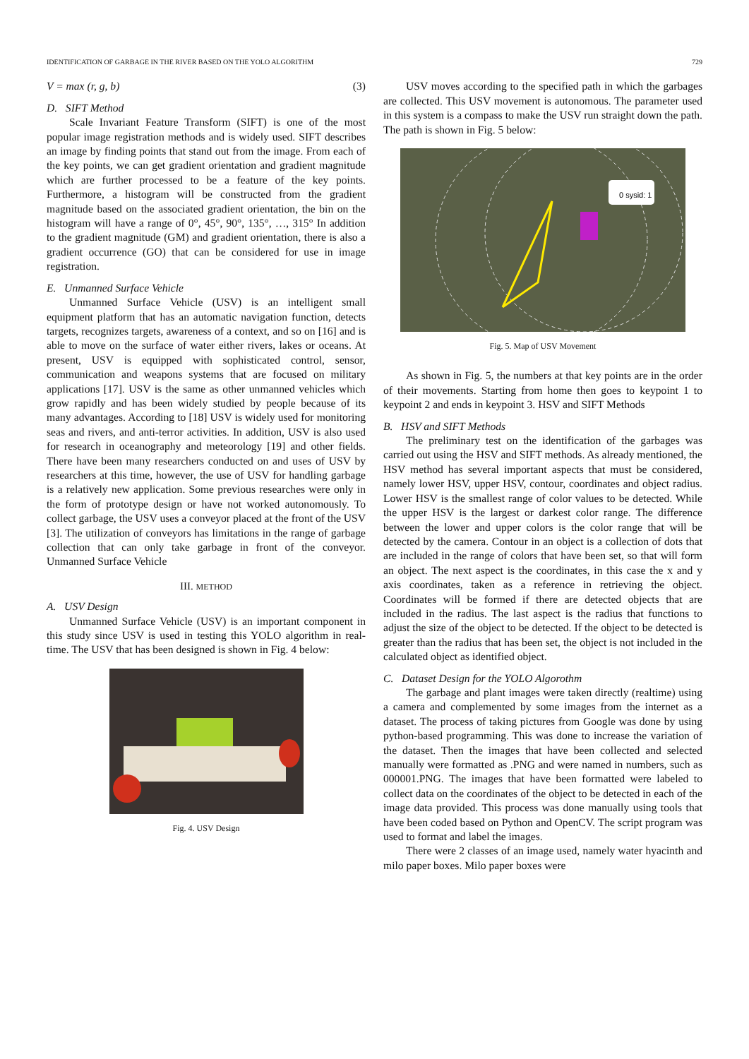IDENTIFICATION OF GARBAGE IN THE RIVER BASED ON THE YOLO ALGORITHM 729
V = max (r, g, b) (3)
D. SIFT Method
Scale Invariant Feature Transform (SIFT) is one of the most popular image registration methods and is widely used. SIFT describes an image by finding points that stand out from the image. From each of the key points, we can get gradient orientation and gradient magnitude which are further processed to be a feature of the key points. Furthermore, a histogram will be constructed from the gradient magnitude based on the associated gradient orientation, the bin on the histogram will have a range of 0°, 45°, 90°, 135°, …, 315° In addition to the gradient magnitude (GM) and gradient orientation, there is also a gradient occurrence (GO) that can be considered for use in image registration.
E. Unmanned Surface Vehicle
Unmanned Surface Vehicle (USV) is an intelligent small equipment platform that has an automatic navigation function, detects targets, recognizes targets, awareness of a context, and so on [16] and is able to move on the surface of water either rivers, lakes or oceans. At present, USV is equipped with sophisticated control, sensor, communication and weapons systems that are focused on military applications [17]. USV is the same as other unmanned vehicles which grow rapidly and has been widely studied by people because of its many advantages. According to [18] USV is widely used for monitoring seas and rivers, and anti-terror activities. In addition, USV is also used for research in oceanography and meteorology [19] and other fields. There have been many researchers conducted on and uses of USV by researchers at this time, however, the use of USV for handling garbage is a relatively new application. Some previous researches were only in the form of prototype design or have not worked autonomously. To collect garbage, the USV uses a conveyor placed at the front of the USV [3]. The utilization of conveyors has limitations in the range of garbage collection that can only take garbage in front of the conveyor. Unmanned Surface Vehicle
III. METHOD
A. USV Design
Unmanned Surface Vehicle (USV) is an important component in this study since USV is used in testing this YOLO algorithm in real-time. The USV that has been designed is shown in Fig. 4 below:
Fig. 4. USV Design
USV moves according to the specified path in which the garbages are collected. This USV movement is autonomous. The parameter used in this system is a compass to make the USV run straight down the path. The path is shown in Fig. 5 below:
0 sysid: 1
Fig. 5. Map of USV Movement
As shown in Fig. 5, the numbers at that key points are in the order of their movements. Starting from home then goes to keypoint 1 to keypoint 2 and ends in keypoint 3. HSV and SIFT Methods
B. HSV and SIFT Methods
The preliminary test on the identification of the garbages was carried out using the HSV and SIFT methods. As already mentioned, the HSV method has several important aspects that must be considered, namely lower HSV, upper HSV, contour, coordinates and object radius. Lower HSV is the smallest range of color values to be detected. While the upper HSV is the largest or darkest color range. The difference between the lower and upper colors is the color range that will be detected by the camera. Contour in an object is a collection of dots that are included in the range of colors that have been set, so that will form an object. The next aspect is the coordinates, in this case the x and y axis coordinates, taken as a reference in retrieving the object. Coordinates will be formed if there are detected objects that are included in the radius. The last aspect is the radius that functions to adjust the size of the object to be detected. If the object to be detected is greater than the radius that has been set, the object is not included in the calculated object as identified object.
C. Dataset Design for the YOLO Algorothm
The garbage and plant images were taken directly (realtime) using a camera and complemented by some images from the internet as a dataset. The process of taking pictures from Google was done by using python-based programming. This was done to increase the variation of the dataset. Then the images that have been collected and selected manually were formatted as .PNG and were named in numbers, such as 000001.PNG. The images that have been formatted were labeled to collect data on the coordinates of the object to be detected in each of the image data provided. This process was done manually using tools that have been coded based on Python and OpenCV. The script program was used to format and label the images.
There were 2 classes of an image used, namely water hyacinth and milo paper boxes. Milo paper boxes were